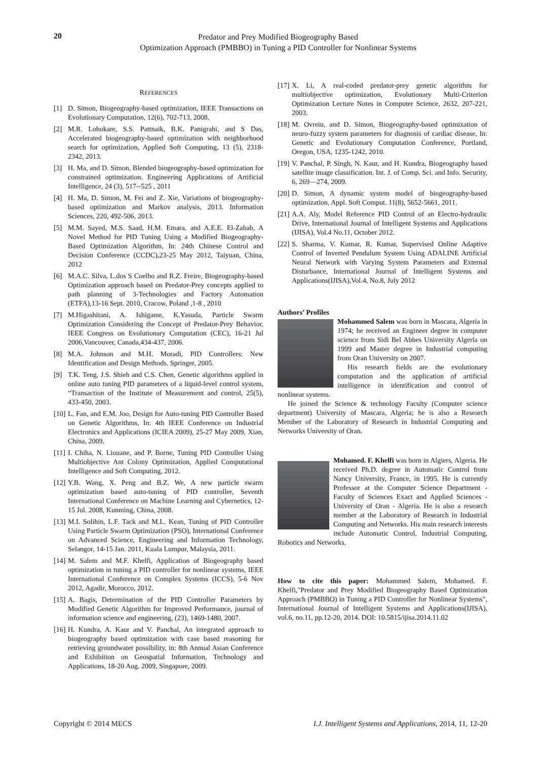20
Predator and Prey Modified Biogeography Based
Optimization Approach (PMBBO) in Tuning a PID Controller for Nonlinear Systems
REFERENCES
[1] D. Simon, Biogeography-based optimization, IEEE Transactions on Evolutionary Computation, 12(6), 702-713, 2008.
[2] M.R. Lohokare, S.S. Pattnaik, B.K. Panigrahi, and S Das, Accelerated biogeography-based optimization with neighborhood search for optimization, Applied Soft Computing, 13 (5), 2318-2342, 2013.
[3] H. Ma, and D. Simon, Blended biogeography-based optimization for constrained optimization. Engineering Applications of Artificial Intelligence, 24 (3), 517--525 , 2011
[4] H. Ma, D. Simon, M. Fei and Z. Xie, Variations of biogeography-based optimization and Markov analysis, 2013. Information Sciences, 220, 492-506, 2013.
[5] M.M. Sayed, M.S. Saad, H.M. Emara, and A.E.E. El-Zahab, A Novel Method for PID Tuning Using a Modified Biogeography-Based Optimization Algorithm, In: 24th Chinese Control and Decision Conference (CCDC),23-25 May 2012, Taiyuan, China, 2012
[6] M.A.C. Silva, L.dos S Coelho and R.Z. Freire, Biogeography-based Optimization approach based on Predator-Prey concepts applied to path planning of 3-Technologies and Factory Automation (ETFA),13-16 Sept. 2010, Cracow, Poland ,1-8 , 2010
[7] M.Higashitani, A. Ishigame, K.Yasuda, Particle Swarm Optimization Considering the Concept of Predator-Prey Behavior, IEEE Congress on Evolutionary Computation (CEC), 16-21 Jul 2006,Vancouver, Canada,434-437, 2006.
[8] M.A. Johnson and M.H. Moradi, PID Controllers: New Identification and Design Methods. Springer, 2005.
[9] T.K. Teng, J.S. Shieh and C.S. Chen, Genetic algorithms applied in online auto tuning PID parameters of a liquid-level control system, “Transaction of the Institute of Measurement and control, 25(5), 433-450, 2003.
[10] L. Fan, and E.M. Joo, Design for Auto-tuning PID Controller Based on Genetic Algorithms, In: 4th IEEE Conference on Industrial Electronics and Applications (ICIEA 2009), 25-27 May 2009, Xian, China, 2009.
[11] I. Chiha, N. Liouane, and P. Borne, Tuning PID Controller Using Multiobjective Ant Colony Optimization, Applied Computational Intelligence and Soft Computing, 2012.
[12] Y.B. Wang, X. Peng and B.Z. We, A new particle swarm optimization based auto-tuning of PID controller, Seventh International Conference on Machine Learning and Cybernetics, 12-15 Jul. 2008, Kunming, China, 2008.
[13] M.I. Solihin, L.F. Tack and M.L. Kean, Tuning of PID Controller Using Particle Swarm Optimization (PSO), International Conference on Advanced Science, Engineering and Information Technology, Selangor, 14-15 Jan. 2011, Kuala Lumpur, Malaysia, 2011.
[14] M. Salem and M.F. Khelfi, Application of Biogeography based optimization in tuning a PID controller for nonlinear systems, IEEE International Conference on Complex Systems (ICCS), 5-6 Nov 2012, Agadir, Morocco, 2012.
[15] A. Bagis, Determination of the PID Controller Parameters by Modified Genetic Algorithm for Improved Performance, journal of information science and engineering, (23), 1469-1480, 2007.
[16] H. Kundra, A. Kaur and V. Panchal, An integrated approach to biogeography based optimization with case based reasoning for retrieving groundwater possibility, in: 8th Annual Asian Conference and Exhibition on Geospatial Information, Technology and Applications, 18-20 Aug. 2009, Singapore, 2009.
[17] X. Li, A real-coded predator-prey genetic algorithm for multiobjective optimization, Evolutionary Multi-Criterion Optimization Lecture Notes in Computer Science, 2632, 207-221, 2003.
[18] M. Ovreiu, and D. Simon, Biogeography-based optimization of neuro-fuzzy system parameters for diagnosis of cardiac disease, In: Genetic and Evolutionary Computation Conference, Portland, Oregon, USA, 1235-1242, 2010.
[19] V. Panchal, P. Singh, N. Kaur, and H. Kundra, Biogeography based satellite image classification. Int. J. of Comp. Sci. and Info. Security, 6, 269—274, 2009.
[20] D. Simon, A dynamic system model of biogeography-based optimization, Appl. Soft Comput. 11(8), 5652-5661, 2011.
[21] A.A. Aly, Model Reference PID Control of an Electro-hydraulic Drive, International Journal of Intelligent Systems and Applications (IJISA), Vol.4 No.11, October 2012.
[22] S. Sharma, V. Kumar, R. Kumar, Supervised Online Adaptive Control of Inverted Pendulum System Using ADALINE Artificial Neural Network with Varying System Parameters and External Disturbance, International Journal of Intelligent Systems and Applications(IJISA),Vol.4, No.8, July 2012
Authors’ Profiles
Mohammed Salem was born in Mascara, Algeria in 1974; he received an Engineer degree in computer science from Sidi Bel Abbes University Algeria on 1999 and Master degree in Industrial computing from Oran University on 2007.
His research fields are the evolutionary computation and the application of artificial intelligence in identification and control of nonlinear systems.
He joined the Science & technology Faculty (Computer science department) University of Mascara, Algeria; he is also a Research Member of the Laboratory of Research in Industrial Computing and Networks University of Oran.
Mohamed. F. Khelfi was born in Algiers, Algeria. He received Ph.D. degree in Automatic Control from Nancy University, France, in 1995. He is currently Professor at the Computer Science Department - Faculty of Sciences Exact and Applied Sciences - University of Oran - Algeria. He is also a research member at the Laboratory of Research in Industrial Computing and Networks. His main research interests include Automatic Control, Industrial Computing, Robotics and Networks.
How to cite this paper: Mohammed Salem, Mohamed. F. Khelfi,"Predator and Prey Modified Biogeography Based Optimization Approach (PMBBO) in Tuning a PID Controller for Nonlinear Systems", International Journal of Intelligent Systems and Applications(IJISA), vol.6, no.11, pp.12-20, 2014. DOI: 10.5815/ijisa.2014.11.02
Copyright © 2014 MECS I.J. Intelligent Systems and Applications, 2014, 11, 12-20